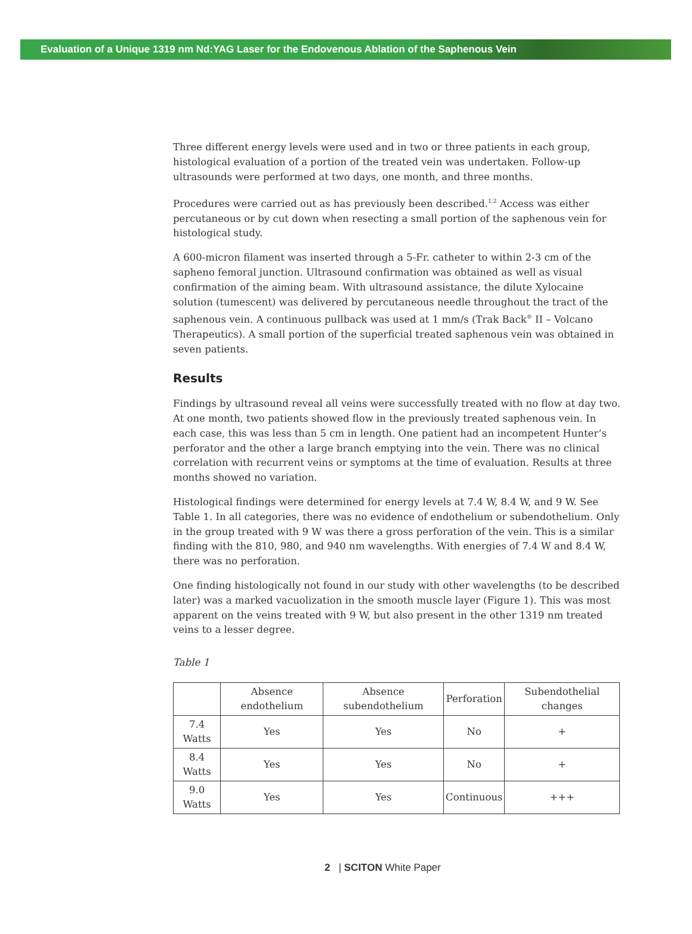Evaluation of a Unique 1319 nm Nd:YAG Laser for the Endovenous Ablation of the Saphenous Vein
Three different energy levels were used and in two or three patients in each group, histological evaluation of a portion of the treated vein was undertaken. Follow-up ultrasounds were performed at two days, one month, and three months.
Procedures were carried out as has previously been described.<sup>1,2</sup> Access was either percutaneous or by cut down when resecting a small portion of the saphenous vein for histological study.
A 600-micron filament was inserted through a 5-Fr. catheter to within 2-3 cm of the sapheno femoral junction. Ultrasound confirmation was obtained as well as visual confirmation of the aiming beam. With ultrasound assistance, the dilute Xylocaine solution (tumescent) was delivered by percutaneous needle throughout the tract of the saphenous vein. A continuous pullback was used at 1 mm/s (Trak Back<sup>®</sup> II – Volcano Therapeutics). A small portion of the superficial treated saphenous vein was obtained in seven patients.
Results
Findings by ultrasound reveal all veins were successfully treated with no flow at day two. At one month, two patients showed flow in the previously treated saphenous vein. In each case, this was less than 5 cm in length. One patient had an incompetent Hunter’s perforator and the other a large branch emptying into the vein. There was no clinical correlation with recurrent veins or symptoms at the time of evaluation. Results at three months showed no variation.
Histological findings were determined for energy levels at 7.4 W, 8.4 W, and 9 W. See Table 1. In all categories, there was no evidence of endothelium or subendothelium. Only in the group treated with 9 W was there a gross perforation of the vein. This is a similar finding with the 810, 980, and 940 nm wavelengths. With energies of 7.4 W and 8.4 W, there was no perforation.
One finding histologically not found in our study with other wavelengths (to be described later) was a marked vacuolization in the smooth muscle layer (Figure 1). This was most apparent on the veins treated with 9 W, but also present in the other 1319 nm treated veins to a lesser degree.
Table 1
| | Absence endothelium | Absence subendothelium | Perforation | Subendothelial changes |
| --- | --- | --- | --- | --- |
| 7.4 Watts | Yes | Yes | No | + |
| 8.4 Watts | Yes | Yes | No | + |
| 9.0 Watts | Yes | Yes | Continuous | +++ |
2 | SCITON White Paper